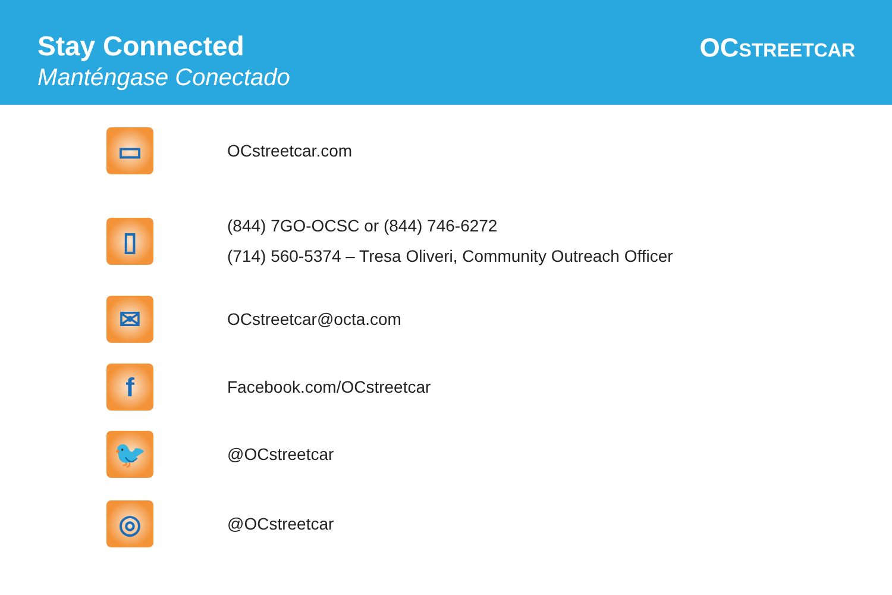Stay Connected
Manténgase Conectado
OCSTREETCAR
▭
OCstreetcar.com
▯
(844) 7GO-OCSC or (844) 746-6272
(714) 560-5374 – Tresa Oliveri, Community Outreach Officer
✉
OCstreetcar@octa.com
f
Facebook.com/OCstreetcar
🐦
@OCstreetcar
◎
@OCstreetcar